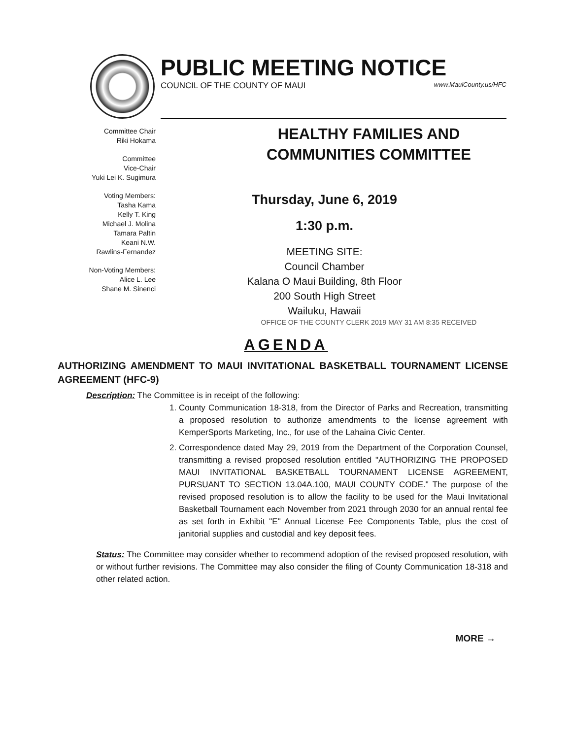PUBLIC MEETING NOTICE
COUNCIL OF THE COUNTY OF MAUI www.MauiCounty.us/HFC
Committee Chair
Riki Hokama
Committee
Vice-Chair
Yuki Lei K. Sugimura
Voting Members:
Tasha Kama
Kelly T. King
Michael J. Molina
Tamara Paltin
Keani N.W.
Rawlins-Fernandez
Non-Voting Members:
Alice L. Lee
Shane M. Sinenci
HEALTHY FAMILIES AND
COMMUNITIES COMMITTEE
Thursday, June 6, 2019
1:30 p.m.
MEETING SITE:
Council Chamber
Kalana O Maui Building, 8th Floor
200 South High Street
Wailuku, Hawaii
OFFICE OF THE COUNTY CLERK 2019 MAY 31 AM 8:35 RECEIVED
AGENDA
AUTHORIZING AMENDMENT TO MAUI INVITATIONAL BASKETBALL TOURNAMENT LICENSE AGREEMENT (HFC-9)
Description: The Committee is in receipt of the following:
1. County Communication 18-318, from the Director of Parks and Recreation, transmitting a proposed resolution to authorize amendments to the license agreement with KemperSports Marketing, Inc., for use of the Lahaina Civic Center.
2. Correspondence dated May 29, 2019 from the Department of the Corporation Counsel, transmitting a revised proposed resolution entitled "AUTHORIZING THE PROPOSED MAUI INVITATIONAL BASKETBALL TOURNAMENT LICENSE AGREEMENT, PURSUANT TO SECTION 13.04A.100, MAUI COUNTY CODE." The purpose of the revised proposed resolution is to allow the facility to be used for the Maui Invitational Basketball Tournament each November from 2021 through 2030 for an annual rental fee as set forth in Exhibit "E" Annual License Fee Components Table, plus the cost of janitorial supplies and custodial and key deposit fees.
Status: The Committee may consider whether to recommend adoption of the revised proposed resolution, with or without further revisions. The Committee may also consider the filing of County Communication 18-318 and other related action.
MORE →